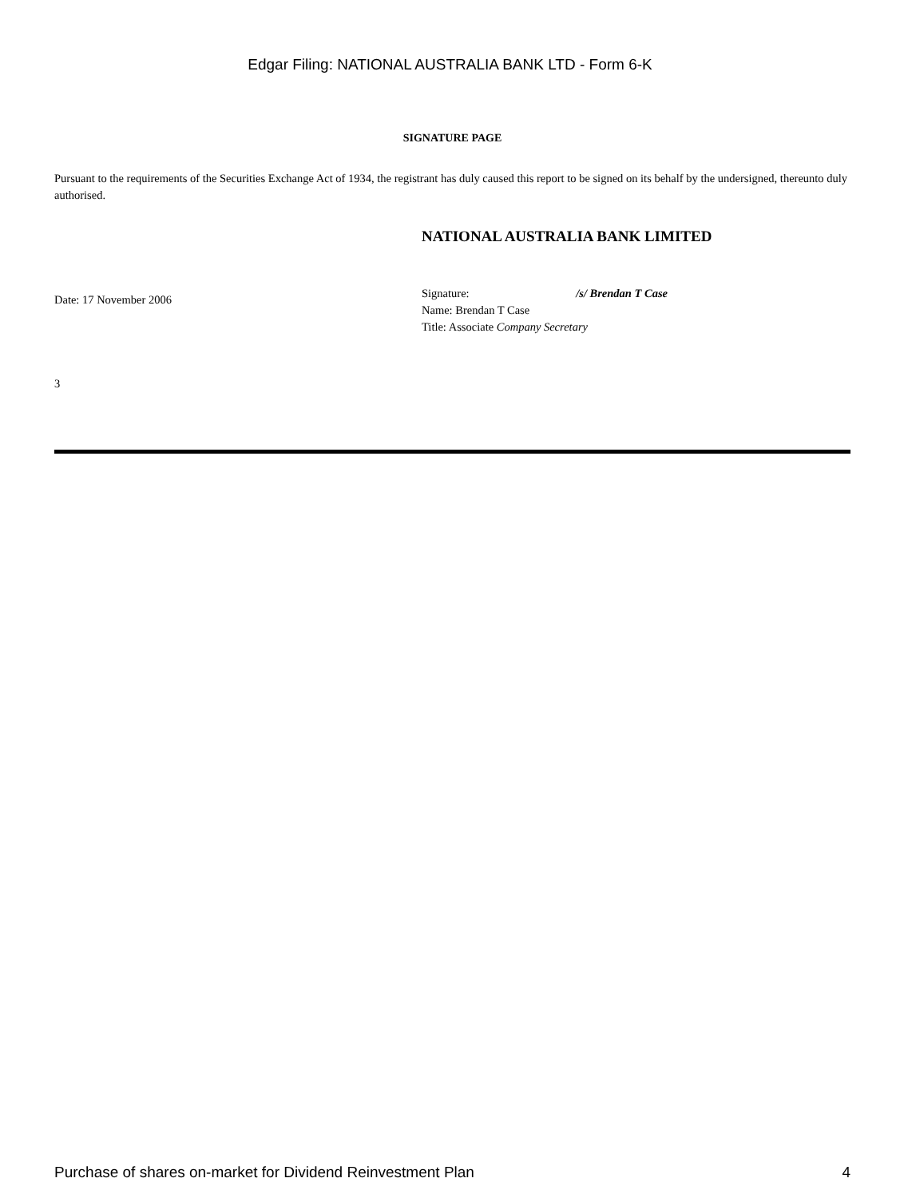Edgar Filing: NATIONAL AUSTRALIA BANK LTD - Form 6-K
SIGNATURE PAGE
Pursuant to the requirements of the Securities Exchange Act of 1934, the registrant has duly caused this report to be signed on its behalf by the undersigned, thereunto duly authorised.
Date: 17 November 2006
NATIONAL AUSTRALIA BANK LIMITED
Signature: /s/ Brendan T Case
Name: Brendan T Case
Title: Associate Company Secretary
3
Purchase of shares on-market for Dividend Reinvestment Plan 4